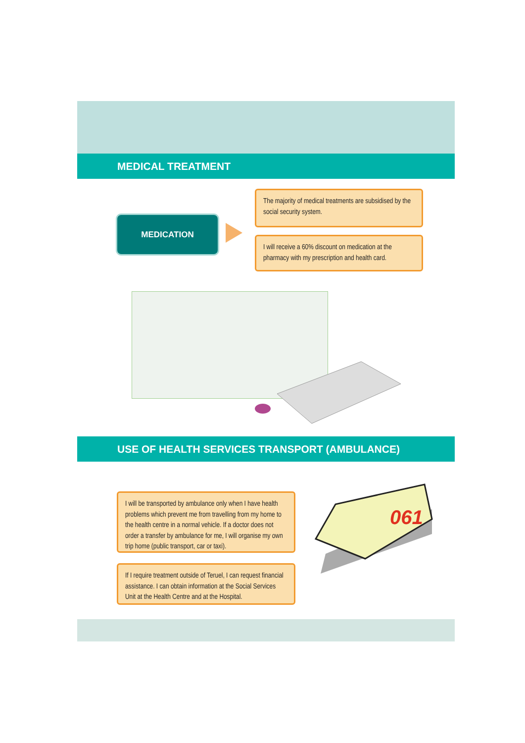MEDICAL TREATMENT
MEDICATION
The majority of medical treatments are subsidised by the social security system.
I will receive a 60% discount on medication at the pharmacy with my prescription and health card.
USE OF HEALTH SERVICES TRANSPORT (AMBULANCE)
I will be transported by ambulance only when I have health problems which prevent me from travelling from my home to the health centre in a normal vehicle. If a doctor does not order a transfer by ambulance for me, I will organise my own trip home (public transport, car or taxi).
If I require treatment outside of Teruel, I can request financial assistance. I can obtain information at the Social Services Unit at the Health Centre and at the Hospital.
061